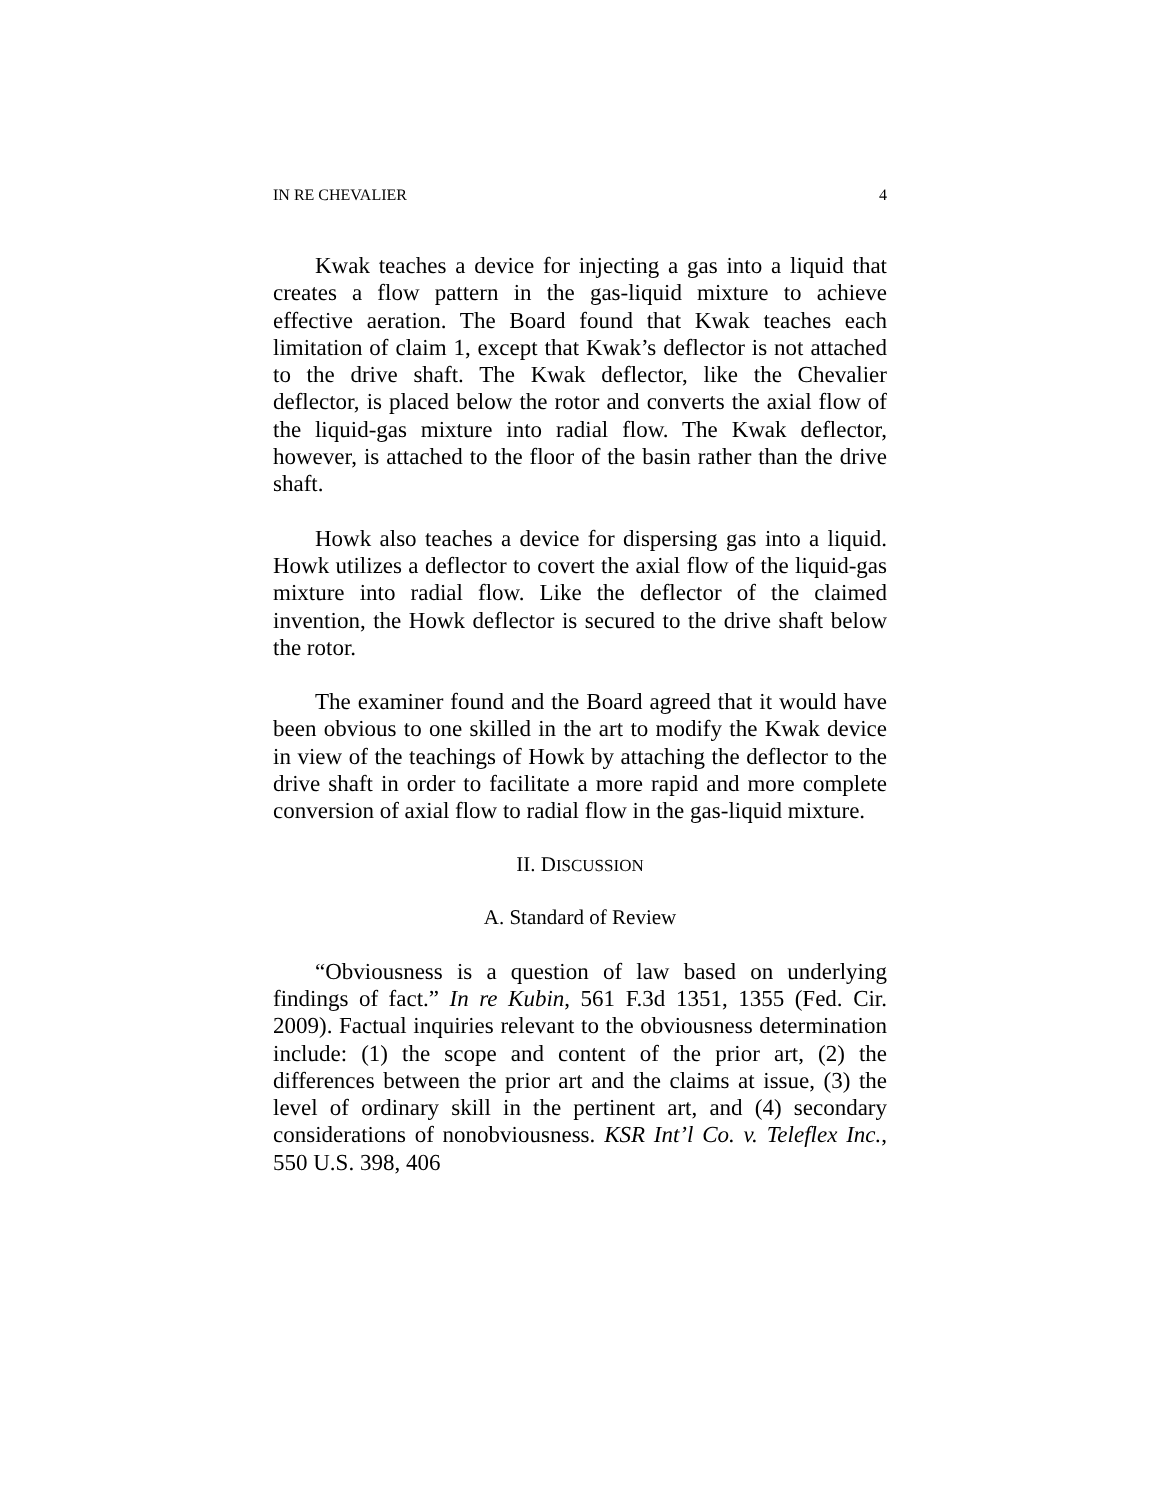IN RE CHEVALIER 4
Kwak teaches a device for injecting a gas into a liquid that creates a flow pattern in the gas-liquid mixture to achieve effective aeration. The Board found that Kwak teaches each limitation of claim 1, except that Kwak’s deflector is not attached to the drive shaft. The Kwak deflector, like the Chevalier deflector, is placed below the rotor and converts the axial flow of the liquid-gas mixture into radial flow. The Kwak deflector, however, is attached to the floor of the basin rather than the drive shaft.
Howk also teaches a device for dispersing gas into a liquid. Howk utilizes a deflector to covert the axial flow of the liquid-gas mixture into radial flow. Like the deflector of the claimed invention, the Howk deflector is secured to the drive shaft below the rotor.
The examiner found and the Board agreed that it would have been obvious to one skilled in the art to modify the Kwak device in view of the teachings of Howk by attaching the deflector to the drive shaft in order to facilitate a more rapid and more complete conversion of axial flow to radial flow in the gas-liquid mixture.
II. DISCUSSION
A. Standard of Review
“Obviousness is a question of law based on underlying findings of fact.” In re Kubin, 561 F.3d 1351, 1355 (Fed. Cir. 2009). Factual inquiries relevant to the obviousness determination include: (1) the scope and content of the prior art, (2) the differences between the prior art and the claims at issue, (3) the level of ordinary skill in the pertinent art, and (4) secondary considerations of nonobviousness. KSR Int’l Co. v. Teleflex Inc., 550 U.S. 398, 406